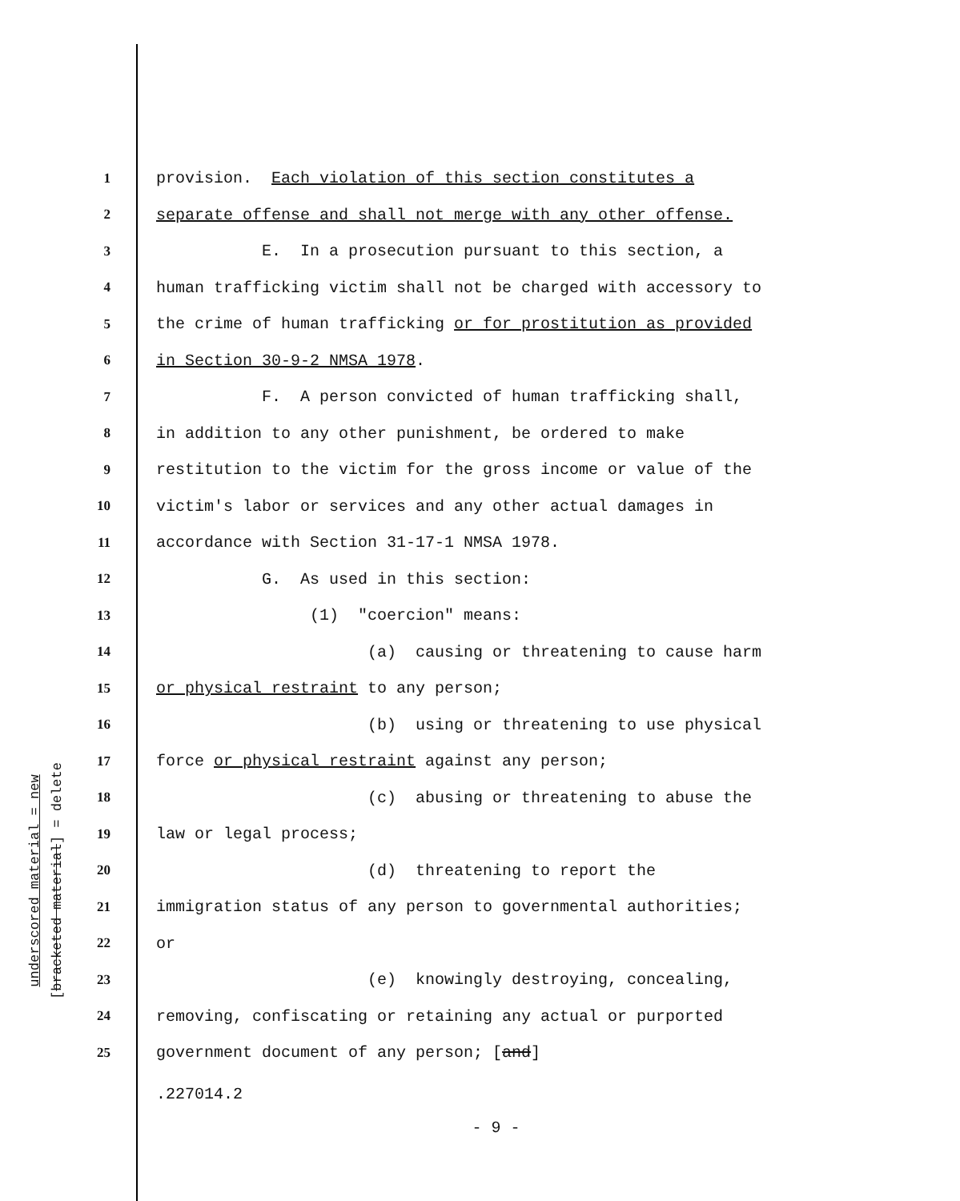underscored material = new
[bracketed material] = delete
1 provision. Each violation of this section constitutes a
2 separate offense and shall not merge with any other offense.
3 E. In a prosecution pursuant to this section, a
4 human trafficking victim shall not be charged with accessory to
5 the crime of human trafficking or for prostitution as provided
6 in Section 30-9-2 NMSA 1978.
7 F. A person convicted of human trafficking shall,
8 in addition to any other punishment, be ordered to make
9 restitution to the victim for the gross income or value of the
10 victim's labor or services and any other actual damages in
11 accordance with Section 31-17-1 NMSA 1978.
12 G. As used in this section:
13 (1) "coercion" means:
14 (a) causing or threatening to cause harm
15 or physical restraint to any person;
16 (b) using or threatening to use physical
17 force or physical restraint against any person;
18 (c) abusing or threatening to abuse the
19 law or legal process;
20 (d) threatening to report the
21 immigration status of any person to governmental authorities;
22 or
23 (e) knowingly destroying, concealing,
24 removing, confiscating or retaining any actual or purported
25 government document of any person; [and]
.227014.2
- 9 -